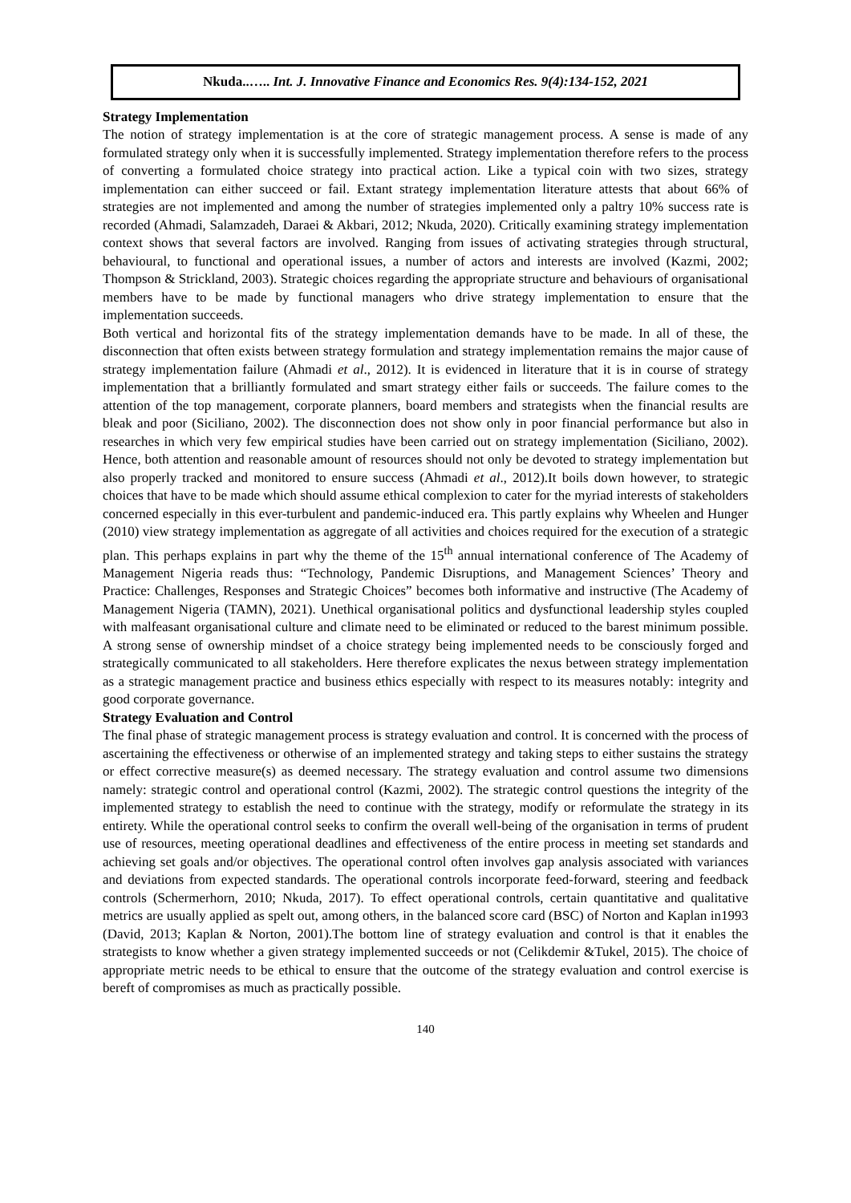Nkuda..….. Int. J. Innovative Finance and Economics Res. 9(4):134-152, 2021
Strategy Implementation
The notion of strategy implementation is at the core of strategic management process. A sense is made of any formulated strategy only when it is successfully implemented. Strategy implementation therefore refers to the process of converting a formulated choice strategy into practical action. Like a typical coin with two sizes, strategy implementation can either succeed or fail. Extant strategy implementation literature attests that about 66% of strategies are not implemented and among the number of strategies implemented only a paltry 10% success rate is recorded (Ahmadi, Salamzadeh, Daraei & Akbari, 2012; Nkuda, 2020). Critically examining strategy implementation context shows that several factors are involved. Ranging from issues of activating strategies through structural, behavioural, to functional and operational issues, a number of actors and interests are involved (Kazmi, 2002; Thompson & Strickland, 2003). Strategic choices regarding the appropriate structure and behaviours of organisational members have to be made by functional managers who drive strategy implementation to ensure that the implementation succeeds.
Both vertical and horizontal fits of the strategy implementation demands have to be made. In all of these, the disconnection that often exists between strategy formulation and strategy implementation remains the major cause of strategy implementation failure (Ahmadi et al., 2012). It is evidenced in literature that it is in course of strategy implementation that a brilliantly formulated and smart strategy either fails or succeeds. The failure comes to the attention of the top management, corporate planners, board members and strategists when the financial results are bleak and poor (Siciliano, 2002). The disconnection does not show only in poor financial performance but also in researches in which very few empirical studies have been carried out on strategy implementation (Siciliano, 2002). Hence, both attention and reasonable amount of resources should not only be devoted to strategy implementation but also properly tracked and monitored to ensure success (Ahmadi et al., 2012).It boils down however, to strategic choices that have to be made which should assume ethical complexion to cater for the myriad interests of stakeholders concerned especially in this ever-turbulent and pandemic-induced era. This partly explains why Wheelen and Hunger (2010) view strategy implementation as aggregate of all activities and choices required for the execution of a strategic plan. This perhaps explains in part why the theme of the 15<sup>th</sup> annual international conference of The Academy of Management Nigeria reads thus: “Technology, Pandemic Disruptions, and Management Sciences’ Theory and Practice: Challenges, Responses and Strategic Choices” becomes both informative and instructive (The Academy of Management Nigeria (TAMN), 2021). Unethical organisational politics and dysfunctional leadership styles coupled with malfeasant organisational culture and climate need to be eliminated or reduced to the barest minimum possible. A strong sense of ownership mindset of a choice strategy being implemented needs to be consciously forged and strategically communicated to all stakeholders. Here therefore explicates the nexus between strategy implementation as a strategic management practice and business ethics especially with respect to its measures notably: integrity and good corporate governance.
Strategy Evaluation and Control
The final phase of strategic management process is strategy evaluation and control. It is concerned with the process of ascertaining the effectiveness or otherwise of an implemented strategy and taking steps to either sustains the strategy or effect corrective measure(s) as deemed necessary. The strategy evaluation and control assume two dimensions namely: strategic control and operational control (Kazmi, 2002). The strategic control questions the integrity of the implemented strategy to establish the need to continue with the strategy, modify or reformulate the strategy in its entirety. While the operational control seeks to confirm the overall well-being of the organisation in terms of prudent use of resources, meeting operational deadlines and effectiveness of the entire process in meeting set standards and achieving set goals and/or objectives. The operational control often involves gap analysis associated with variances and deviations from expected standards. The operational controls incorporate feed-forward, steering and feedback controls (Schermerhorn, 2010; Nkuda, 2017). To effect operational controls, certain quantitative and qualitative metrics are usually applied as spelt out, among others, in the balanced score card (BSC) of Norton and Kaplan in1993 (David, 2013; Kaplan & Norton, 2001).The bottom line of strategy evaluation and control is that it enables the strategists to know whether a given strategy implemented succeeds or not (Celikdemir &Tukel, 2015). The choice of appropriate metric needs to be ethical to ensure that the outcome of the strategy evaluation and control exercise is bereft of compromises as much as practically possible.
140